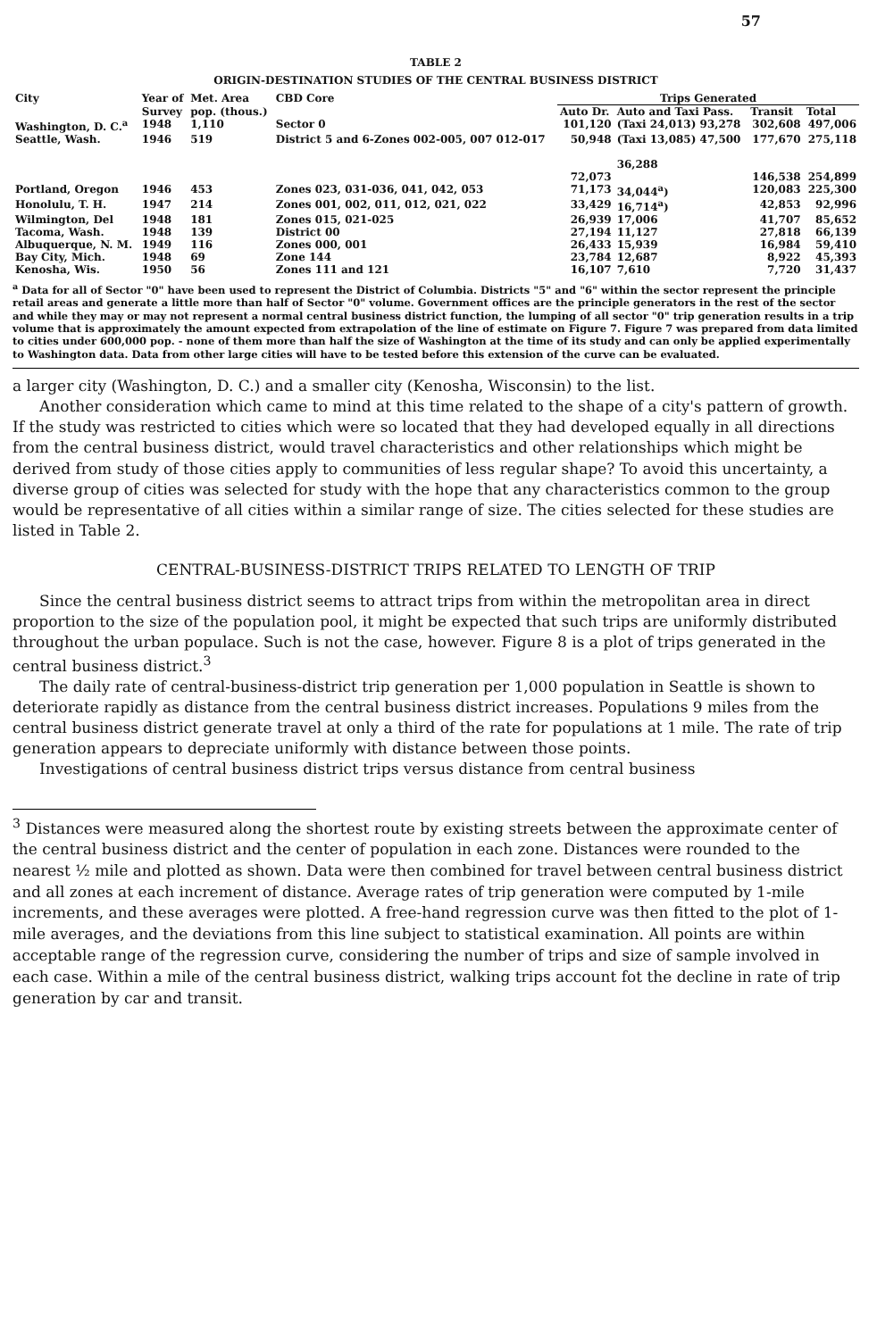57
TABLE 2
ORIGIN-DESTINATION STUDIES OF THE CENTRAL BUSINESS DISTRICT
| City | Year of | Met. Area | CBD Core | Trips Generated | | | |
| --- | --- | --- | --- | --- | --- | --- | --- |
| | Survey | pop. (thous.) | | Auto Dr. | Auto and Taxi Pass. | Transit | Total |
| Washington, D. C.<sup>a</sup> | 1948 | 1,110 | Sector 0 | 101,120 | (Taxi 24,013) 93,278 | 302,608 | 497,006 |
| Seattle, Wash. | 1946 | 519 | District 5 and 6-Zones 002-005, 007 012-017 | 50,948 72,073 | (Taxi 13,085) 47,500 36,288 | 177,670 146,538 | 275,118 254,899 |
| Portland, Oregon | 1946 | 453 | Zones 023, 031-036, 041, 042, 053 | 71,173 | 34,044<sup>a</sup>) | 120,083 | 225,300 |
| Honolulu, T. H. | 1947 | 214 | Zones 001, 002, 011, 012, 021, 022 | 33,429 | 16,714<sup>a</sup>) | 42,853 | 92,996 |
| Wilmington, Del | 1948 | 181 | Zones 015, 021-025 | 26,939 | 17,006 | 41,707 | 85,652 |
| Tacoma, Wash. | 1948 | 139 | District 00 | 27,194 | 11,127 | 27,818 | 66,139 |
| Albuquerque, N. M. | 1949 | 116 | Zones 000, 001 | 26,433 | 15,939 | 16,984 | 59,410 |
| Bay City, Mich. | 1948 | 69 | Zone 144 | 23,784 | 12,687 | 8,922 | 45,393 |
| Kenosha, Wis. | 1950 | 56 | Zones 111 and 121 | 16,107 | 7,610 | 7,720 | 31,437 |
<sup>a</sup> Data for all of Sector "0" have been used to represent the District of Columbia. Districts "5" and "6" within the sector represent the principle retail areas and generate a little more than half of Sector "0" volume. Government offices are the principle generators in the rest of the sector and while they may or may not represent a normal central business district function, the lumping of all sector "0" trip generation results in a trip volume that is approximately the amount expected from extrapolation of the line of estimate on Figure 7. Figure 7 was prepared from data limited to cities under 600,000 pop. - none of them more than half the size of Washington at the time of its study and can only be applied experimentally to Washington data. Data from other large cities will have to be tested before this extension of the curve can be evaluated.
a larger city (Washington, D. C.) and a smaller city (Kenosha, Wisconsin) to the list.
Another consideration which came to mind at this time related to the shape of a city's pattern of growth. If the study was restricted to cities which were so located that they had developed equally in all directions from the central business district, would travel characteristics and other relationships which might be derived from study of those cities apply to communities of less regular shape? To avoid this uncertainty, a diverse group of cities was selected for study with the hope that any characteristics common to the group would be representative of all cities within a similar range of size. The cities selected for these studies are listed in Table 2.
CENTRAL-BUSINESS-DISTRICT TRIPS RELATED TO LENGTH OF TRIP
Since the central business district seems to attract trips from within the metropolitan area in direct proportion to the size of the population pool, it might be expected that such trips are uniformly distributed throughout the urban populace. Such is not the case, however. Figure 8 is a plot of trips generated in the central business district.<sup>3</sup>
The daily rate of central-business-district trip generation per 1,000 population in Seattle is shown to deteriorate rapidly as distance from the central business district increases. Populations 9 miles from the central business district generate travel at only a third of the rate for populations at 1 mile. The rate of trip generation appears to depreciate uniformly with distance between those points.
Investigations of central business district trips versus distance from central business
<sup>3</sup> Distances were measured along the shortest route by existing streets between the approximate center of the central business district and the center of population in each zone. Distances were rounded to the nearest ½ mile and plotted as shown. Data were then combined for travel between central business district and all zones at each increment of distance. Average rates of trip generation were computed by 1-mile increments, and these averages were plotted. A free-hand regression curve was then fitted to the plot of 1-mile averages, and the deviations from this line subject to statistical examination. All points are within acceptable range of the regression curve, considering the number of trips and size of sample involved in each case. Within a mile of the central business district, walking trips account fot the decline in rate of trip generation by car and transit.